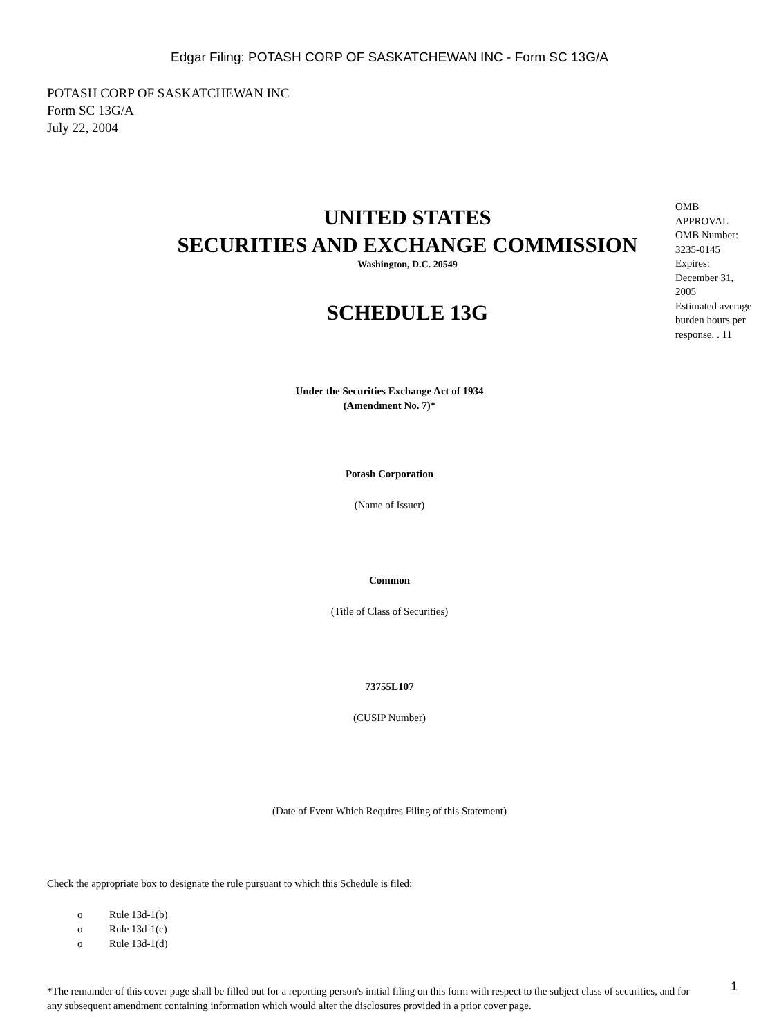Edgar Filing: POTASH CORP OF SASKATCHEWAN INC - Form SC 13G/A
POTASH CORP OF SASKATCHEWAN INC
Form SC 13G/A
July 22, 2004
UNITED STATES
SECURITIES AND EXCHANGE COMMISSION
Washington, D.C. 20549
SCHEDULE 13G
OMB
APPROVAL
OMB Number:
3235-0145
Expires:
December 31,
2005
Estimated average
burden hours per
response. . 11
Under the Securities Exchange Act of 1934
(Amendment No. 7)*
Potash Corporation
(Name of Issuer)
Common
(Title of Class of Securities)
73755L107
(CUSIP Number)
(Date of Event Which Requires Filing of this Statement)
Check the appropriate box to designate the rule pursuant to which this Schedule is filed:
o Rule 13d-1(b)
o Rule 13d-1(c)
o Rule 13d-1(d)
*The remainder of this cover page shall be filled out for a reporting person's initial filing on this form with respect to the subject class of securities, and for any subsequent amendment containing information which would alter the disclosures provided in a prior cover page.
1